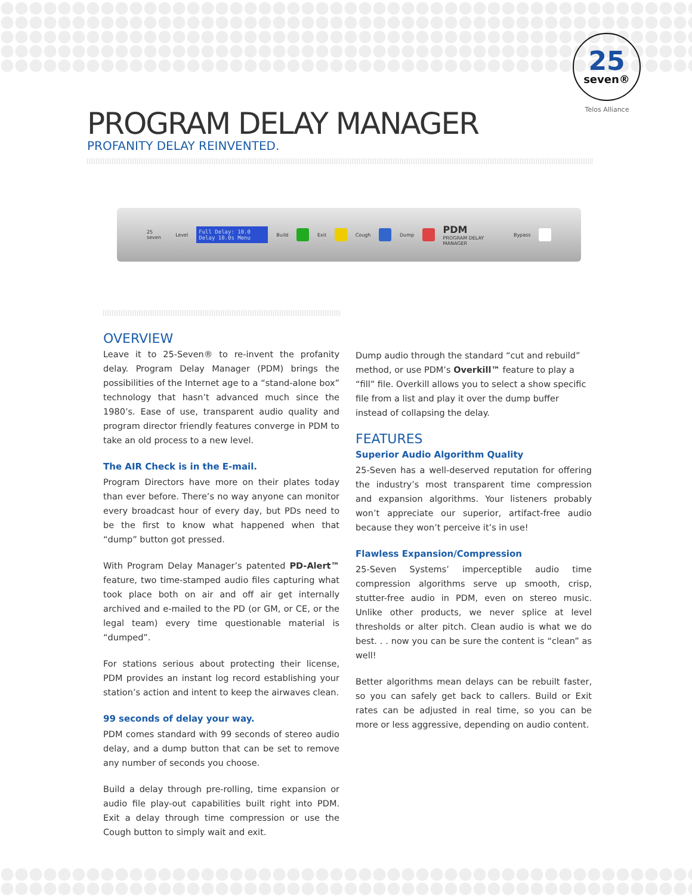25
seven®
Telos Alliance
PROGRAM DELAY MANAGER
PROFANITY DELAY REINVENTED.
25 seven Level
Full Delay: 10.0
Delay 10.0s Menu
Build Exit Cough Dump
PDM
PROGRAM DELAY MANAGER Bypass
OVERVIEW
Leave it to 25-Seven® to re-invent the profanity delay. Program Delay Manager (PDM) brings the possibilities of the Internet age to a “stand-alone box” technology that hasn’t advanced much since the 1980’s. Ease of use, transparent audio quality and program director friendly features converge in PDM to take an old process to a new level.
The AIR Check is in the E-mail.
Program Directors have more on their plates today than ever before. There’s no way anyone can monitor every broadcast hour of every day, but PDs need to be the first to know what happened when that “dump” button got pressed.
With Program Delay Manager’s patented PD-Alert™ feature, two time-stamped audio files capturing what took place both on air and off air get internally archived and e-mailed to the PD (or GM, or CE, or the legal team) every time questionable material is “dumped”.
For stations serious about protecting their license, PDM provides an instant log record establishing your station’s action and intent to keep the airwaves clean.
99 seconds of delay your way.
PDM comes standard with 99 seconds of stereo audio delay, and a dump button that can be set to remove any number of seconds you choose.
Build a delay through pre-rolling, time expansion or audio file play-out capabilities built right into PDM. Exit a delay through time compression or use the Cough button to simply wait and exit.
Dump audio through the standard “cut and rebuild” method, or use PDM’s Overkill™ feature to play a “fill” file. Overkill allows you to select a show specific file from a list and play it over the dump buffer instead of collapsing the delay.
FEATURES
Superior Audio Algorithm Quality
25-Seven has a well-deserved reputation for offering the industry’s most transparent time compression and expansion algorithms. Your listeners probably won’t appreciate our superior, artifact-free audio because they won’t perceive it’s in use!
Flawless Expansion/Compression
25-Seven Systems’ imperceptible audio time compression algorithms serve up smooth, crisp, stutter-free audio in PDM, even on stereo music. Unlike other products, we never splice at level thresholds or alter pitch. Clean audio is what we do best. . . now you can be sure the content is “clean” as well!
Better algorithms mean delays can be rebuilt faster, so you can safely get back to callers. Build or Exit rates can be adjusted in real time, so you can be more or less aggressive, depending on audio content.